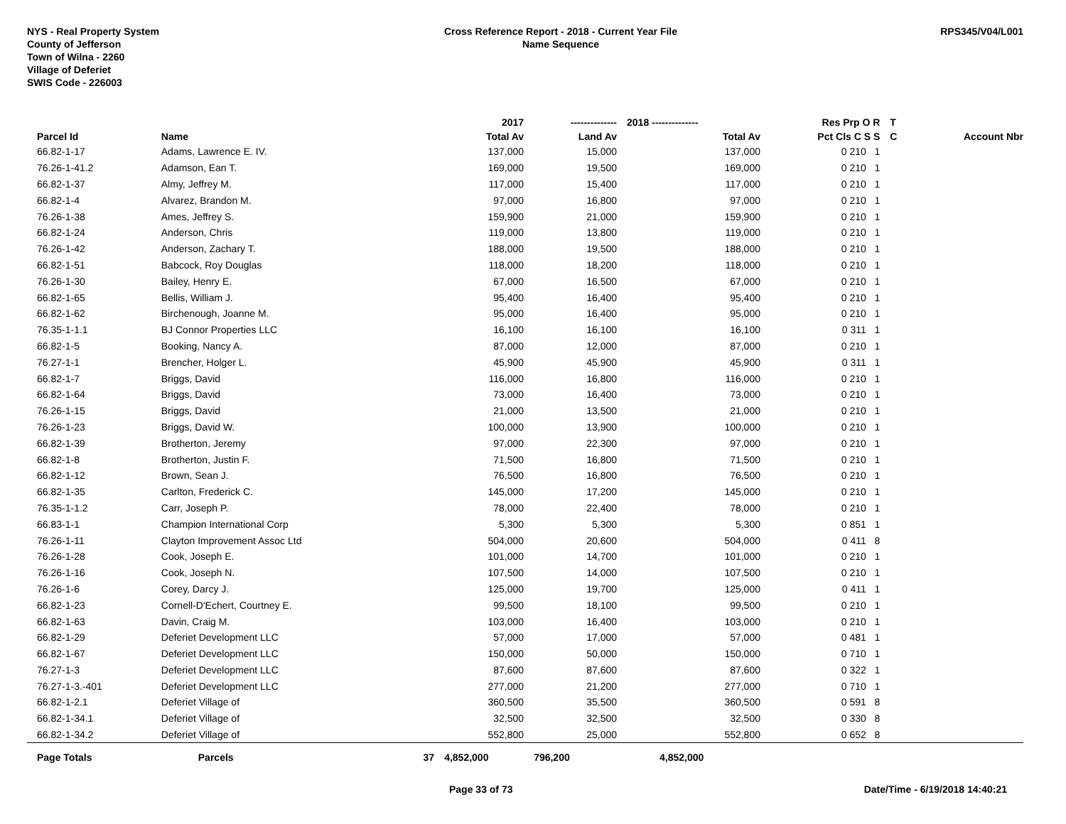NYS - Real Property System
County of Jefferson
Town of Wilna - 2260
Village of Deferiet
SWIS Code - 226003
Cross Reference Report - 2018 - Current Year File
Name Sequence
RPS345/V04/L001
| | | | 2017 | -------------- | 2018 -------------- | Res Prp O R | T | |
| --- | --- | --- | --- | --- | --- | --- | --- | --- |
| Parcel Id | Name | | Total Av | Land Av | Total Av | Pct Cls C S S | C | Account Nbr |
| 66.82-1-17 | Adams, Lawrence E. IV. | | 137,000 | 15,000 | 137,000 | 0 210 1 | | |
| 76.26-1-41.2 | Adamson, Ean T. | | 169,000 | 19,500 | 169,000 | 0 210 1 | | |
| 66.82-1-37 | Almy, Jeffrey M. | | 117,000 | 15,400 | 117,000 | 0 210 1 | | |
| 66.82-1-4 | Alvarez, Brandon M. | | 97,000 | 16,800 | 97,000 | 0 210 1 | | |
| 76.26-1-38 | Ames, Jeffrey S. | | 159,900 | 21,000 | 159,900 | 0 210 1 | | |
| 66.82-1-24 | Anderson, Chris | | 119,000 | 13,800 | 119,000 | 0 210 1 | | |
| 76.26-1-42 | Anderson, Zachary T. | | 188,000 | 19,500 | 188,000 | 0 210 1 | | |
| 66.82-1-51 | Babcock, Roy Douglas | | 118,000 | 18,200 | 118,000 | 0 210 1 | | |
| 76.26-1-30 | Bailey, Henry E. | | 67,000 | 16,500 | 67,000 | 0 210 1 | | |
| 66.82-1-65 | Bellis, William J. | | 95,400 | 16,400 | 95,400 | 0 210 1 | | |
| 66.82-1-62 | Birchenough, Joanne M. | | 95,000 | 16,400 | 95,000 | 0 210 1 | | |
| 76.35-1-1.1 | BJ Connor Properties LLC | | 16,100 | 16,100 | 16,100 | 0 311 1 | | |
| 66.82-1-5 | Booking, Nancy A. | | 87,000 | 12,000 | 87,000 | 0 210 1 | | |
| 76.27-1-1 | Brencher, Holger L. | | 45,900 | 45,900 | 45,900 | 0 311 1 | | |
| 66.82-1-7 | Briggs, David | | 116,000 | 16,800 | 116,000 | 0 210 1 | | |
| 66.82-1-64 | Briggs, David | | 73,000 | 16,400 | 73,000 | 0 210 1 | | |
| 76.26-1-15 | Briggs, David | | 21,000 | 13,500 | 21,000 | 0 210 1 | | |
| 76.26-1-23 | Briggs, David W. | | 100,000 | 13,900 | 100,000 | 0 210 1 | | |
| 66.82-1-39 | Brotherton, Jeremy | | 97,000 | 22,300 | 97,000 | 0 210 1 | | |
| 66.82-1-8 | Brotherton, Justin F. | | 71,500 | 16,800 | 71,500 | 0 210 1 | | |
| 66.82-1-12 | Brown, Sean J. | | 76,500 | 16,800 | 76,500 | 0 210 1 | | |
| 66.82-1-35 | Carlton, Frederick C. | | 145,000 | 17,200 | 145,000 | 0 210 1 | | |
| 76.35-1-1.2 | Carr, Joseph P. | | 78,000 | 22,400 | 78,000 | 0 210 1 | | |
| 66.83-1-1 | Champion International Corp | | 5,300 | 5,300 | 5,300 | 0 851 1 | | |
| 76.26-1-11 | Clayton Improvement Assoc Ltd | | 504,000 | 20,600 | 504,000 | 0 411 8 | | |
| 76.26-1-28 | Cook, Joseph E. | | 101,000 | 14,700 | 101,000 | 0 210 1 | | |
| 76.26-1-16 | Cook, Joseph N. | | 107,500 | 14,000 | 107,500 | 0 210 1 | | |
| 76.26-1-6 | Corey, Darcy J. | | 125,000 | 19,700 | 125,000 | 0 411 1 | | |
| 66.82-1-23 | Cornell-D'Echert, Courtney E. | | 99,500 | 18,100 | 99,500 | 0 210 1 | | |
| 66.82-1-63 | Davin, Craig M. | | 103,000 | 16,400 | 103,000 | 0 210 1 | | |
| 66.82-1-29 | Deferiet Development LLC | | 57,000 | 17,000 | 57,000 | 0 481 1 | | |
| 66.82-1-67 | Deferiet Development LLC | | 150,000 | 50,000 | 150,000 | 0 710 1 | | |
| 76.27-1-3 | Deferiet Development LLC | | 87,600 | 87,600 | 87,600 | 0 322 1 | | |
| 76.27-1-3.-401 | Deferiet Development LLC | | 277,000 | 21,200 | 277,000 | 0 710 1 | | |
| 66.82-1-2.1 | Deferiet Village of | | 360,500 | 35,500 | 360,500 | 0 591 8 | | |
| 66.82-1-34.1 | Deferiet Village of | | 32,500 | 32,500 | 32,500 | 0 330 8 | | |
| 66.82-1-34.2 | Deferiet Village of | | 552,800 | 25,000 | 552,800 | 0 652 8 | | |
| Page Totals | Parcels | 37 | 4,852,000 | 796,200 | 4,852,000 | | | |
Page 33 of 73 Date/Time - 6/19/2018 14:40:21